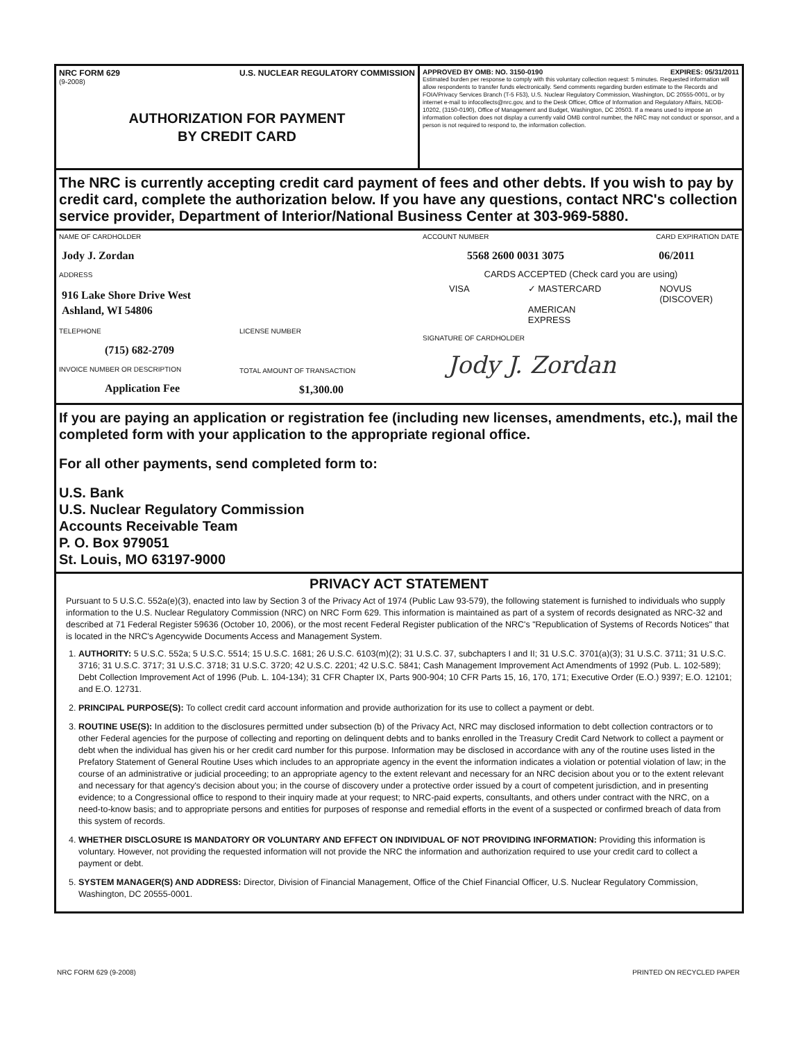NRC FORM 629 U.S. NUCLEAR REGULATORY COMMISSION
(9-2008)
AUTHORIZATION FOR PAYMENT
BY CREDIT CARD
APPROVED BY OMB: NO. 3150-0190 EXPIRES: 05/31/2011
Estimated burden per response to comply with this voluntary collection request: 5 minutes. Requested information will allow respondents to transfer funds electronically. Send comments regarding burden estimate to the Records and FOIA/Privacy Services Branch (T-5 F53), U.S. Nuclear Regulatory Commission, Washington, DC 20555-0001, or by internet e-mail to infocollects@nrc.gov, and to the Desk Officer, Office of Information and Regulatory Affairs, NEOB-10202, (3150-0190), Office of Management and Budget, Washington, DC 20503. If a means used to impose an information collection does not display a currently valid OMB control number, the NRC may not conduct or sponsor, and a person is not required to respond to, the information collection.
The NRC is currently accepting credit card payment of fees and other debts. If you wish to pay by credit card, complete the authorization below. If you have any questions, contact NRC's collection service provider, Department of Interior/National Business Center at 303-969-5880.
NAME OF CARDHOLDER
Jody J. Zordan
ADDRESS
916 Lake Shore Drive West
Ashland, WI 54806
TELEPHONE
(715) 682-2709
INVOICE NUMBER OR DESCRIPTION
Application Fee
LICENSE NUMBER
TOTAL AMOUNT OF TRANSACTION
$1,300.00
ACCOUNT NUMBER CARD EXPIRATION DATE
5568 2600 0031 3075 06/2011
CARDS ACCEPTED (Check card you are using)
VISA ✓ MASTERCARD
AMERICAN
EXPRESS NOVUS
(DISCOVER)
SIGNATURE OF CARDHOLDER
Jody J. Zordan
If you are paying an application or registration fee (including new licenses, amendments, etc.), mail the completed form with your application to the appropriate regional office.
For all other payments, send completed form to:
U.S. Bank
U.S. Nuclear Regulatory Commission
Accounts Receivable Team
P. O. Box 979051
St. Louis, MO 63197-9000
PRIVACY ACT STATEMENT
Pursuant to 5 U.S.C. 552a(e)(3), enacted into law by Section 3 of the Privacy Act of 1974 (Public Law 93-579), the following statement is furnished to individuals who supply information to the U.S. Nuclear Regulatory Commission (NRC) on NRC Form 629. This information is maintained as part of a system of records designated as NRC-32 and described at 71 Federal Register 59636 (October 10, 2006), or the most recent Federal Register publication of the NRC's "Republication of Systems of Records Notices" that is located in the NRC's Agencywide Documents Access and Management System.
1. AUTHORITY: 5 U.S.C. 552a; 5 U.S.C. 5514; 15 U.S.C. 1681; 26 U.S.C. 6103(m)(2); 31 U.S.C. 37, subchapters I and II; 31 U.S.C. 3701(a)(3); 31 U.S.C. 3711; 31 U.S.C. 3716; 31 U.S.C. 3717; 31 U.S.C. 3718; 31 U.S.C. 3720; 42 U.S.C. 2201; 42 U.S.C. 5841; Cash Management Improvement Act Amendments of 1992 (Pub. L. 102-589); Debt Collection Improvement Act of 1996 (Pub. L. 104-134); 31 CFR Chapter IX, Parts 900-904; 10 CFR Parts 15, 16, 170, 171; Executive Order (E.O.) 9397; E.O. 12101; and E.O. 12731.
2. PRINCIPAL PURPOSE(S): To collect credit card account information and provide authorization for its use to collect a payment or debt.
3. ROUTINE USE(S): In addition to the disclosures permitted under subsection (b) of the Privacy Act, NRC may disclosed information to debt collection contractors or to other Federal agencies for the purpose of collecting and reporting on delinquent debts and to banks enrolled in the Treasury Credit Card Network to collect a payment or debt when the individual has given his or her credit card number for this purpose. Information may be disclosed in accordance with any of the routine uses listed in the Prefatory Statement of General Routine Uses which includes to an appropriate agency in the event the information indicates a violation or potential violation of law; in the course of an administrative or judicial proceeding; to an appropriate agency to the extent relevant and necessary for an NRC decision about you or to the extent relevant and necessary for that agency's decision about you; in the course of discovery under a protective order issued by a court of competent jurisdiction, and in presenting evidence; to a Congressional office to respond to their inquiry made at your request; to NRC-paid experts, consultants, and others under contract with the NRC, on a need-to-know basis; and to appropriate persons and entities for purposes of response and remedial efforts in the event of a suspected or confirmed breach of data from this system of records.
4. WHETHER DISCLOSURE IS MANDATORY OR VOLUNTARY AND EFFECT ON INDIVIDUAL OF NOT PROVIDING INFORMATION: Providing this information is voluntary. However, not providing the requested information will not provide the NRC the information and authorization required to use your credit card to collect a payment or debt.
5. SYSTEM MANAGER(S) AND ADDRESS: Director, Division of Financial Management, Office of the Chief Financial Officer, U.S. Nuclear Regulatory Commission, Washington, DC 20555-0001.
NRC FORM 629 (9-2008) PRINTED ON RECYCLED PAPER